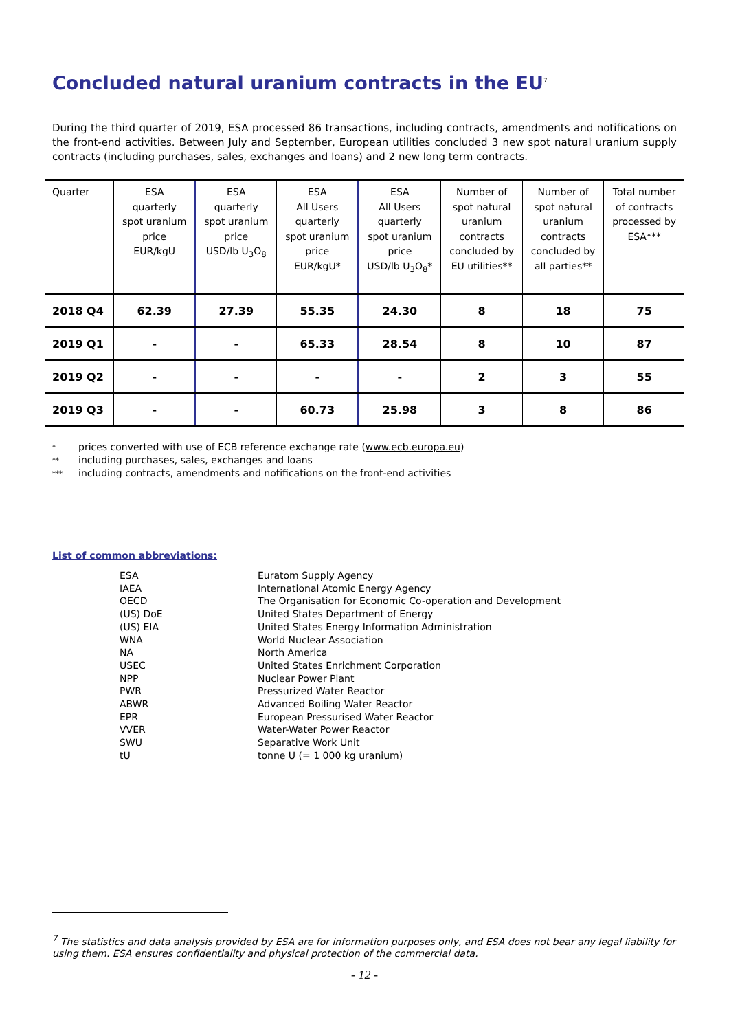Concluded natural uranium contracts in the EU<sup>7</sup>
During the third quarter of 2019, ESA processed 86 transactions, including contracts, amendments and notifications on the front-end activities. Between July and September, European utilities concluded 3 new spot natural uranium supply contracts (including purchases, sales, exchanges and loans) and 2 new long term contracts.
| Quarter | ESA quarterly spot uranium price EUR/kgU | ESA quarterly spot uranium price USD/lb U<sub>3</sub>O<sub>8</sub> | ESA All Users quarterly spot uranium price EUR/kgU* | ESA All Users quarterly spot uranium price USD/lb U<sub>3</sub>O<sub>8</sub>* | Number of spot natural uranium contracts concluded by EU utilities** | Number of spot natural uranium contracts concluded by all parties** | Total number of contracts processed by ESA*** |
| --- | --- | --- | --- | --- | --- | --- | --- |
| 2018 Q4 | 62.39 | 27.39 | 55.35 | 24.30 | 8 | 18 | 75 |
| 2019 Q1 | - | - | 65.33 | 28.54 | 8 | 10 | 87 |
| 2019 Q2 | - | - | - | - | 2 | 3 | 55 |
| 2019 Q3 | - | - | 60.73 | 25.98 | 3 | 8 | 86 |
* prices converted with use of ECB reference exchange rate (www.ecb.europa.eu)
** including purchases, sales, exchanges and loans
*** including contracts, amendments and notifications on the front-end activities
List of common abbreviations:
| ESA | Euratom Supply Agency |
| IAEA | International Atomic Energy Agency |
| OECD | The Organisation for Economic Co-operation and Development |
| (US) DoE | United States Department of Energy |
| (US) EIA | United States Energy Information Administration |
| WNA | World Nuclear Association |
| NA | North America |
| USEC | United States Enrichment Corporation |
| NPP | Nuclear Power Plant |
| PWR | Pressurized Water Reactor |
| ABWR | Advanced Boiling Water Reactor |
| EPR | European Pressurised Water Reactor |
| VVER | Water-Water Power Reactor |
| SWU | Separative Work Unit |
| tU | tonne U (= 1 000 kg uranium) |
<sup>7</sup> The statistics and data analysis provided by ESA are for information purposes only, and ESA does not bear any legal liability for using them. ESA ensures confidentiality and physical protection of the commercial data.
- 12 -